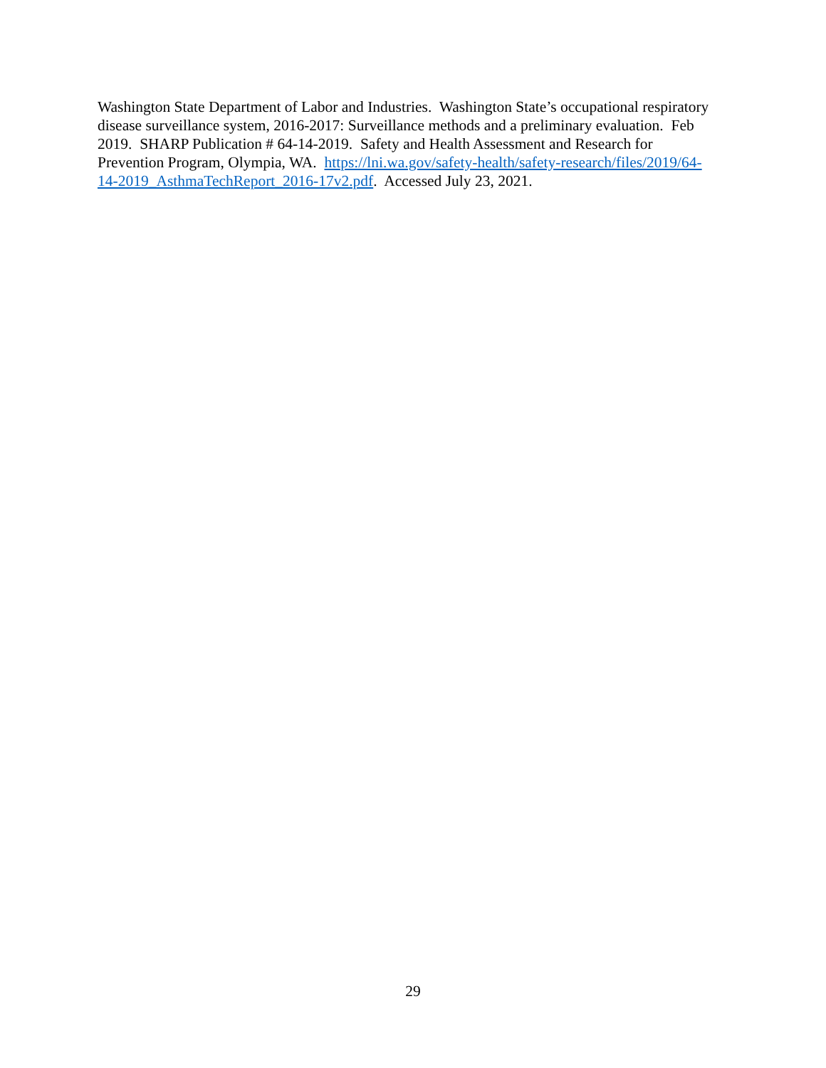Washington State Department of Labor and Industries. Washington State’s occupational respiratory disease surveillance system, 2016-2017: Surveillance methods and a preliminary evaluation. Feb 2019. SHARP Publication # 64-14-2019. Safety and Health Assessment and Research for Prevention Program, Olympia, WA. https://lni.wa.gov/safety-health/safety-research/files/2019/64-14-2019_AsthmaTechReport_2016-17v2.pdf. Accessed July 23, 2021.
29